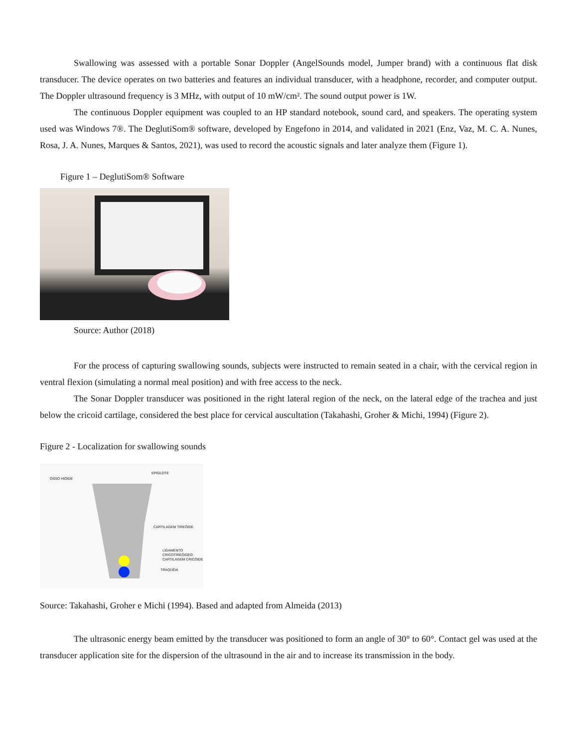Swallowing was assessed with a portable Sonar Doppler (AngelSounds model, Jumper brand) with a continuous flat disk transducer. The device operates on two batteries and features an individual transducer, with a headphone, recorder, and computer output. The Doppler ultrasound frequency is 3 MHz, with output of 10 mW/cm². The sound output power is 1W.
The continuous Doppler equipment was coupled to an HP standard notebook, sound card, and speakers. The operating system used was Windows 7®. The DeglutiSom® software, developed by Engefono in 2014, and validated in 2021 (Enz, Vaz, M. C. A. Nunes, Rosa, J. A. Nunes, Marques & Santos, 2021), was used to record the acoustic signals and later analyze them (Figure 1).
Figure 1 – DeglutiSom® Software
Source: Author (2018)
For the process of capturing swallowing sounds, subjects were instructed to remain seated in a chair, with the cervical region in ventral flexion (simulating a normal meal position) and with free access to the neck.
The Sonar Doppler transducer was positioned in the right lateral region of the neck, on the lateral edge of the trachea and just below the cricoid cartilage, considered the best place for cervical auscultation (Takahashi, Groher & Michi, 1994) (Figure 2).
Figure 2 - Localization for swallowing sounds
EPIGLOTE
OSSO HIÓIDE
CARTILAGEM TIREÓIDE
LIGAMENTO CRICOTIREÓIDEO
CARTILAGEM CRICÓIDE
TRAQUÉIA
Source: Takahashi, Groher e Michi (1994). Based and adapted from Almeida (2013)
The ultrasonic energy beam emitted by the transducer was positioned to form an angle of 30° to 60°. Contact gel was used at the transducer application site for the dispersion of the ultrasound in the air and to increase its transmission in the body.